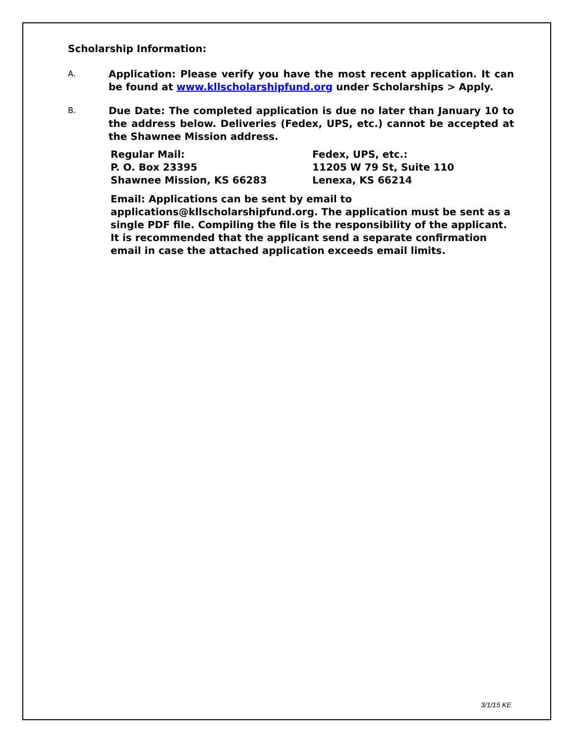Scholarship Information:
A.
Application: Please verify you have the most recent application. It can be found at www.kllscholarshipfund.org under Scholarships > Apply.
B.
Due Date: The completed application is due no later than January 10 to the address below. Deliveries (Fedex, UPS, etc.) cannot be accepted at the Shawnee Mission address.
Regular Mail:
P. O. Box 23395
Shawnee Mission, KS 66283
Fedex, UPS, etc.:
11205 W 79 St, Suite 110
Lenexa, KS 66214
Email: Applications can be sent by email to applications@kllscholarshipfund.org. The application must be sent as a single PDF file. Compiling the file is the responsibility of the applicant. It is recommended that the applicant send a separate confirmation email in case the attached application exceeds email limits.
3/1/15 KE